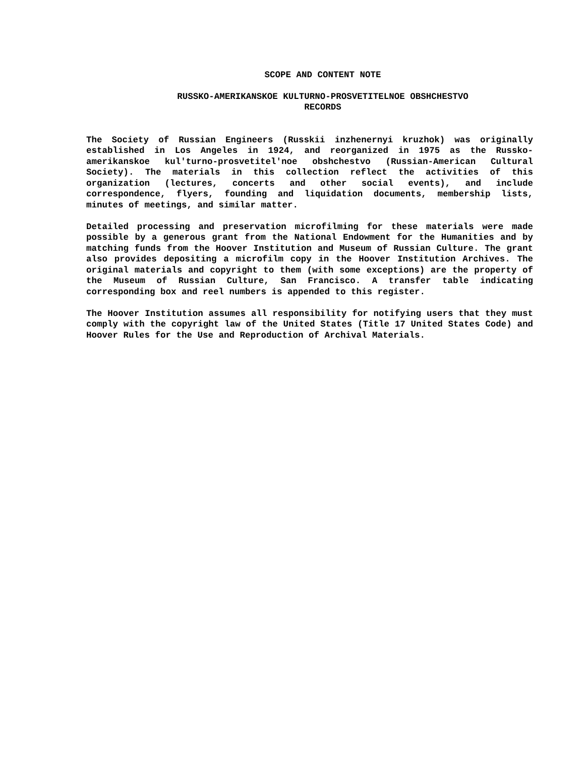SCOPE AND CONTENT NOTE
RUSSKO-AMERIKANSKOE KULTURNO-PROSVETITELNOE OBSHCHESTVO
RECORDS
The Society of Russian Engineers (Russkii inzhenernyi kruzhok) was originally established in Los Angeles in 1924, and reorganized in 1975 as the Russko-amerikanskoe kul'turno-prosvetitel'noe obshchestvo (Russian-American Cultural Society). The materials in this collection reflect the activities of this organization (lectures, concerts and other social events), and include correspondence, flyers, founding and liquidation documents, membership lists, minutes of meetings, and similar matter.
Detailed processing and preservation microfilming for these materials were made possible by a generous grant from the National Endowment for the Humanities and by matching funds from the Hoover Institution and Museum of Russian Culture. The grant also provides depositing a microfilm copy in the Hoover Institution Archives. The original materials and copyright to them (with some exceptions) are the property of the Museum of Russian Culture, San Francisco. A transfer table indicating corresponding box and reel numbers is appended to this register.
The Hoover Institution assumes all responsibility for notifying users that they must comply with the copyright law of the United States (Title 17 United States Code) and Hoover Rules for the Use and Reproduction of Archival Materials.